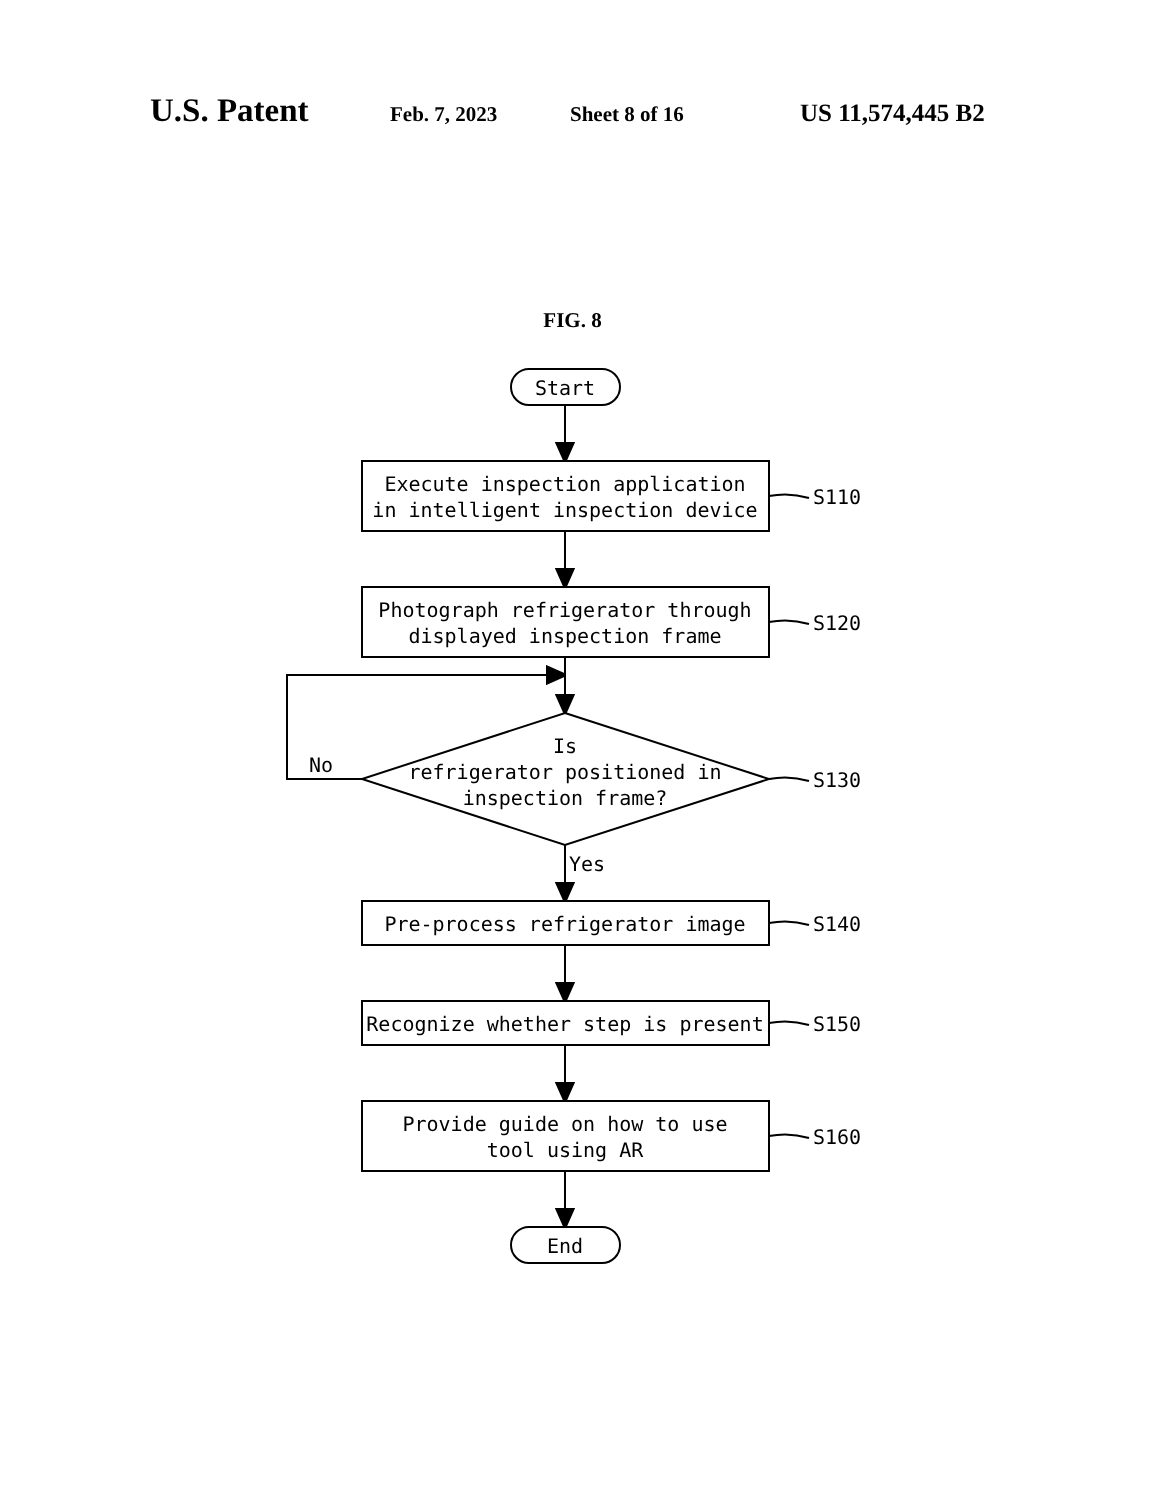U.S. Patent Feb. 7, 2023 Sheet 8 of 16 US 11,574,445 B2
FIG. 8
Start
Execute inspection application
in intelligent inspection device
Photograph refrigerator through
displayed inspection frame
Is
refrigerator positioned in
inspection frame?
No
Yes
Pre-process refrigerator image
Recognize whether step is present
Provide guide on how to use
tool using AR
End
S110
S120
S130
S140
S150
S160